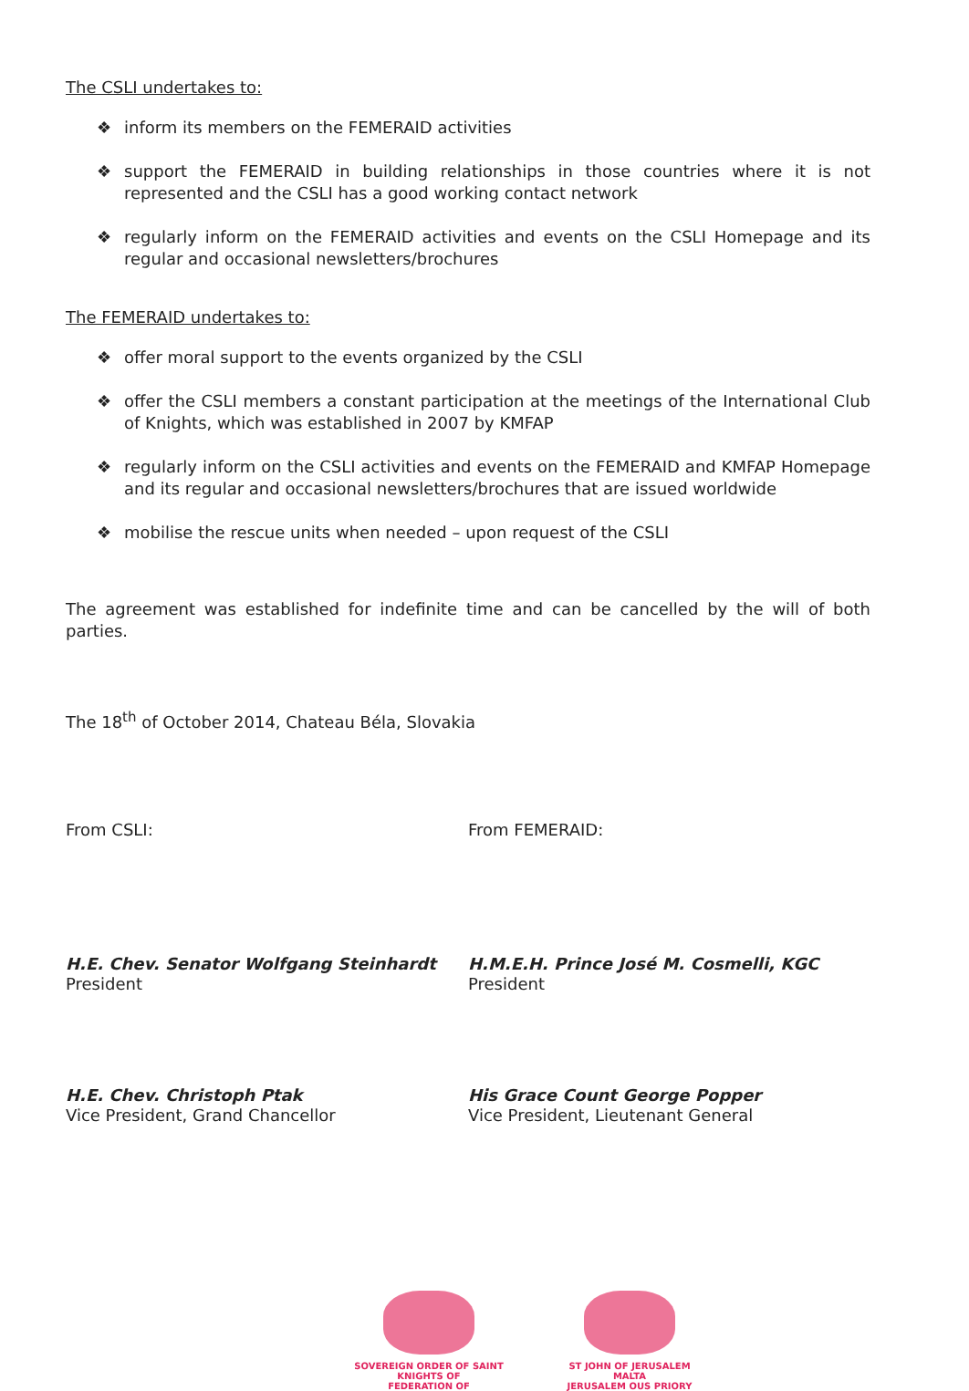The CSLI undertakes to:
❖ inform its members on the FEMERAID activities
❖ support the FEMERAID in building relationships in those countries where it is not represented and the CSLI has a good working contact network
❖ regularly inform on the FEMERAID activities and events on the CSLI Homepage and its regular and occasional newsletters/brochures
The FEMERAID undertakes to:
❖ offer moral support to the events organized by the CSLI
❖ offer the CSLI members a constant participation at the meetings of the International Club of Knights, which was established in 2007 by KMFAP
❖ regularly inform on the CSLI activities and events on the FEMERAID and KMFAP Homepage and its regular and occasional newsletters/brochures that are issued worldwide
❖ mobilise the rescue units when needed – upon request of the CSLI
The agreement was established for indefinite time and can be cancelled by the will of both parties.
The 18<sup>th</sup> of October 2014, Chateau Béla, Slovakia
From CSLI:
H.E. Chev. Senator Wolfgang Steinhardt
President
H.E. Chev. Christoph Ptak
Vice President, Grand Chancellor
From FEMERAID:
H.M.E.H. Prince José M. Cosmelli, KGC
President
His Grace Count George Popper
Vice President, Lieutenant General
SOVEREIGN ORDER OF SAINT
KNIGHTS OF
FEDERATION OF
ST JOHN OF JERUSALEM
MALTA
JERUSALEM OUS PRIORY